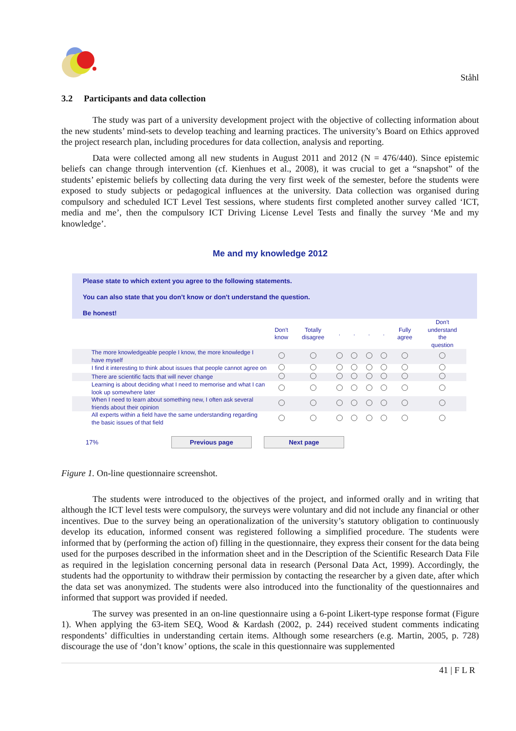Ståhl
3.2 Participants and data collection
The study was part of a university development project with the objective of collecting information about the new students’ mind-sets to develop teaching and learning practices. The university’s Board on Ethics approved the project research plan, including procedures for data collection, analysis and reporting.
Data were collected among all new students in August 2011 and 2012 (N = 476/440). Since epistemic beliefs can change through intervention (cf. Kienhues et al., 2008), it was crucial to get a “snapshot” of the students’ epistemic beliefs by collecting data during the very first week of the semester, before the students were exposed to study subjects or pedagogical influences at the university. Data collection was organised during compulsory and scheduled ICT Level Test sessions, where students first completed another survey called ‘ICT, media and me’, then the compulsory ICT Driving License Level Tests and finally the survey ‘Me and my knowledge’.
Me and my knowledge 2012
Please state to which extent you agree to the following statements.
You can also state that you don't know or don't understand the question.
Be honest!
| | Don't know | Totally disagree | . | . | . | . | Fully agree | Don't understand the question |
| The more knowledgeable people I know, the more knowledge I have myself | | | | | | | | |
| I find it interesting to think about issues that people cannot agree on | | | | | | | | |
| There are scientific facts that will never change | | | | | | | | |
| Learning is about deciding what I need to memorise and what I can look up somewhere later | | | | | | | | |
| When I need to learn about something new, I often ask several friends about their opinion | | | | | | | | |
| All experts within a field have the same understanding regarding the basic issues of that field | | | | | | | | |
17% Previous page Next page
Figure 1. On-line questionnaire screenshot.
The students were introduced to the objectives of the project, and informed orally and in writing that although the ICT level tests were compulsory, the surveys were voluntary and did not include any financial or other incentives. Due to the survey being an operationalization of the university’s statutory obligation to continuously develop its education, informed consent was registered following a simplified procedure. The students were informed that by (performing the action of) filling in the questionnaire, they express their consent for the data being used for the purposes described in the information sheet and in the Description of the Scientific Research Data File as required in the legislation concerning personal data in research (Personal Data Act, 1999). Accordingly, the students had the opportunity to withdraw their permission by contacting the researcher by a given date, after which the data set was anonymized. The students were also introduced into the functionality of the questionnaires and informed that support was provided if needed.
The survey was presented in an on-line questionnaire using a 6-point Likert-type response format (Figure 1). When applying the 63-item SEQ, Wood & Kardash (2002, p. 244) received student comments indicating respondents’ difficulties in understanding certain items. Although some researchers (e.g. Martin, 2005, p. 728) discourage the use of ‘don’t know’ options, the scale in this questionnaire was supplemented
41 | F L R